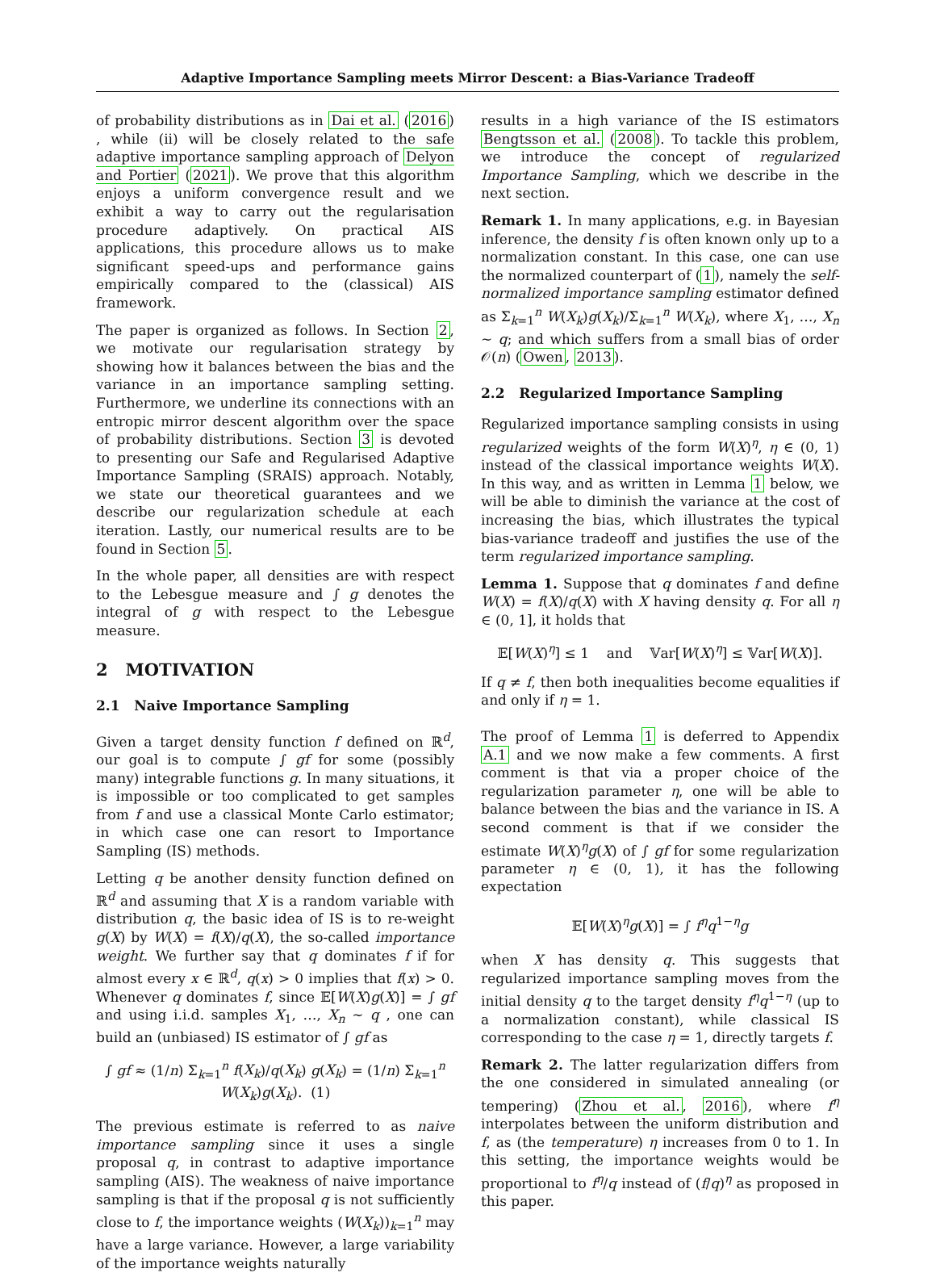Adaptive Importance Sampling meets Mirror Descent: a Bias-Variance Tradeoff
of probability distributions as in Dai et al. (2016) , while (ii) will be closely related to the safe adaptive importance sampling approach of Delyon and Portier (2021). We prove that this algorithm enjoys a uniform convergence result and we exhibit a way to carry out the regularisation procedure adaptively. On practical AIS applications, this procedure allows us to make significant speed-ups and performance gains empirically compared to the (classical) AIS framework.
The paper is organized as follows. In Section 2, we motivate our regularisation strategy by showing how it balances between the bias and the variance in an importance sampling setting. Furthermore, we underline its connections with an entropic mirror descent algorithm over the space of probability distributions. Section 3 is devoted to presenting our Safe and Regularised Adaptive Importance Sampling (SRAIS) approach. Notably, we state our theoretical guarantees and we describe our regularization schedule at each iteration. Lastly, our numerical results are to be found in Section 5.
In the whole paper, all densities are with respect to the Lebesgue measure and ∫ g denotes the integral of g with respect to the Lebesgue measure.
2 MOTIVATION
2.1 Naive Importance Sampling
Given a target density function f defined on ℝ<sup>d</sup>, our goal is to compute ∫ gf for some (possibly many) integrable functions g. In many situations, it is impossible or too complicated to get samples from f and use a classical Monte Carlo estimator; in which case one can resort to Importance Sampling (IS) methods.
Letting q be another density function defined on ℝ<sup>d</sup> and assuming that X is a random variable with distribution q, the basic idea of IS is to re-weight g(X) by W(X) = f(X)/q(X), the so-called importance weight. We further say that q dominates f if for almost every x ∈ ℝ<sup>d</sup>, q(x) > 0 implies that f(x) > 0. Whenever q dominates f, since 𝔼[W(X)g(X)] = ∫ gf and using i.i.d. samples X<sub>1</sub>, …, X<sub>n</sub> ∼ q , one can build an (unbiased) IS estimator of ∫ gf as
∫ gf ≈ (1/n) Σ<sub>k=1</sub><sup>n</sup> f(X<sub>k</sub>)/q(X<sub>k</sub>) g(X<sub>k</sub>) = (1/n) Σ<sub>k=1</sub><sup>n</sup> W(X<sub>k</sub>)g(X<sub>k</sub>). (1)
The previous estimate is referred to as naive importance sampling since it uses a single proposal q, in contrast to adaptive importance sampling (AIS). The weakness of naive importance sampling is that if the proposal q is not sufficiently close to f, the importance weights (W(X<sub>k</sub>))<sub>k=1</sub><sup>n</sup> may have a large variance. However, a large variability of the importance weights naturally
results in a high variance of the IS estimators Bengtsson et al. (2008). To tackle this problem, we introduce the concept of regularized Importance Sampling, which we describe in the next section.
Remark 1. In many applications, e.g. in Bayesian inference, the density f is often known only up to a normalization constant. In this case, one can use the normalized counterpart of (1), namely the self-normalized importance sampling estimator defined as Σ<sub>k=1</sub><sup>n</sup> W(X<sub>k</sub>)g(X<sub>k</sub>)/Σ<sub>k=1</sub><sup>n</sup> W(X<sub>k</sub>), where X<sub>1</sub>, …, X<sub>n</sub> ∼ q; and which suffers from a small bias of order 𝒪(n) (Owen, 2013).
2.2 Regularized Importance Sampling
Regularized importance sampling consists in using regularized weights of the form W(X)<sup>η</sup>, η ∈ (0, 1) instead of the classical importance weights W(X). In this way, and as written in Lemma 1 below, we will be able to diminish the variance at the cost of increasing the bias, which illustrates the typical bias-variance tradeoff and justifies the use of the term regularized importance sampling.
Lemma 1. Suppose that q dominates f and define W(X) = f(X)/q(X) with X having density q. For all η ∈ (0, 1], it holds that
𝔼[W(X)<sup>η</sup>] ≤ 1 and 𝕍ar[W(X)<sup>η</sup>] ≤ 𝕍ar[W(X)].
If q ≠ f, then both inequalities become equalities if and only if η = 1.
The proof of Lemma 1 is deferred to Appendix A.1 and we now make a few comments. A first comment is that via a proper choice of the regularization parameter η, one will be able to balance between the bias and the variance in IS. A second comment is that if we consider the estimate W(X)<sup>η</sup>g(X) of ∫ gf for some regularization parameter η ∈ (0, 1), it has the following expectation
𝔼[W(X)<sup>η</sup>g(X)] = ∫ f<sup>η</sup>q<sup>1−η</sup>g
when X has density q. This suggests that regularized importance sampling moves from the initial density q to the target density f<sup>η</sup>q<sup>1−η</sup> (up to a normalization constant), while classical IS corresponding to the case η = 1, directly targets f.
Remark 2. The latter regularization differs from the one considered in simulated annealing (or tempering) (Zhou et al., 2016), where f<sup>η</sup> interpolates between the uniform distribution and f, as (the temperature) η increases from 0 to 1. In this setting, the importance weights would be proportional to f<sup>η</sup>/q instead of (f/q)<sup>η</sup> as proposed in this paper.